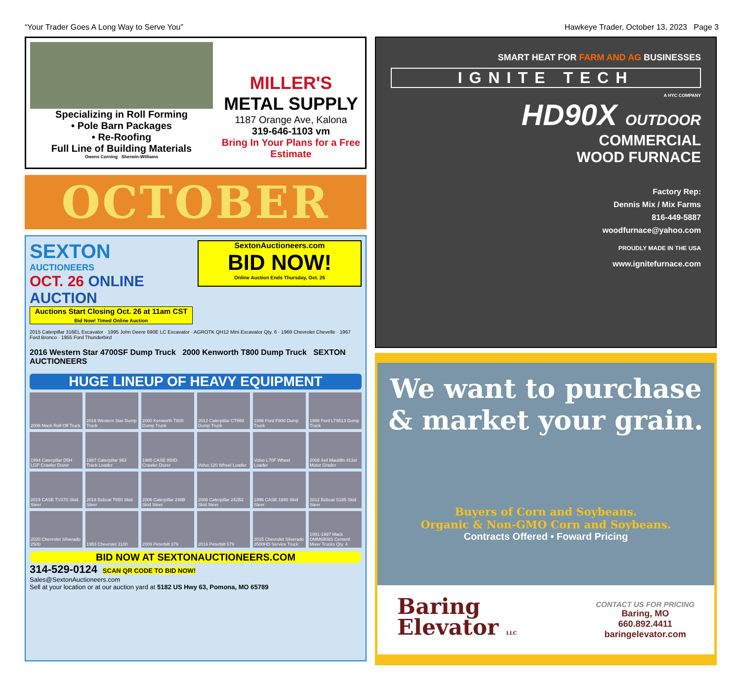“Your Trader Goes A Long Way to Serve You” Hawkeye Trader, October 13, 2023 Page 3
Specializing in Roll Forming
• Pole Barn Packages
• Re-Roofing
Full Line of Building Materials
Owens Corning Sherwin-Williams
MILLER'S
METAL SUPPLY
1187 Orange Ave, Kalona
319-646-1103 vm
Bring In Your Plans for a Free Estimate
OCTOBER
SEXTON
AUCTIONEERS
OCT. 26 ONLINE AUCTION
Auctions Start Closing Oct. 26 at 11am CST
Bid Now! Timed Online Auction
SextonAuctioneers.com
BID NOW!
Online Auction Ends Thursday, Oct. 26
2015 Caterpillar 316EL Excavator · 1995 John Deere 690E LC Excavator · AGROTK QH12 Mini Excavator Qty. 6 · 1969 Chevrolet Chevelle · 1967 Ford Bronco · 1955 Ford Thunderbird
2016 Western Star 4700SF Dump Truck 2000 Kenworth T800 Dump Truck SEXTON AUCTIONEERS
HUGE LINEUP OF HEAVY EQUIPMENT
2006 Mack Roll Off Truck
2016 Western Star Dump Truck
2000 Kenworth T800 Dump Truck
2012 Caterpillar CT660 Dump Truck
1996 Ford F800 Dump Truck
1998 Ford LT9513 Dump Truck
1994 Caterpillar D5H LGP Crawler Dozer
1987 Caterpillar 963 Track Loader
1985 CASE 850D Crawler Dozer
Volvo 120 Wheel Loader
Volvo L70F Wheel Loader
2008 4x4 Mauldin 413xt Motor Grader
2019 CASE TV370 Skid Steer
2018 Bobcat T650 Skid Steer
2006 Caterpillar 248B Skid Steer
2008 Caterpillar 242B2 Skid Steer
1996 CASE 1840 Skid Steer
2012 Bobcat S185 Skid Steer
2020 Chevrolet Silverado 2500
1953 Chevrolet 3100
2006 Peterbilt 379
2016 Peterbilt 579
2015 Chevrolet Silverado 3500HD Service Truck
1991-1997 Mack DMM6906S Cement Mixer Trucks Qty. 4
BID NOW AT SEXTONAUCTIONEERS.COM
314-529-0124 SCAN QR CODE TO BID NOW!
Sales@SextonAuctioneers.com
Sell at your location or at our auction yard at 5182 US Hwy 63, Pomona, MO 65789
SMART HEAT FOR FARM AND AG BUSINESSES
IGNITE TECH
A HYC COMPANY
HD90X OUTDOOR
COMMERCIAL
WOOD FURNACE
Factory Rep:
Dennis Mix / Mix Farms
816-449-5887
woodfurnace@yahoo.com
PROUDLY MADE IN THE USA
www.ignitefurnace.com
We want to purchase & market your grain.
Buyers of Corn and Soybeans.
Organic & Non-GMO Corn and Soybeans.
Contracts Offered • Foward Pricing
Baring
Elevator LLC
CONTACT US FOR PRICING
Baring, MO
660.892.4411
baringelevator.com